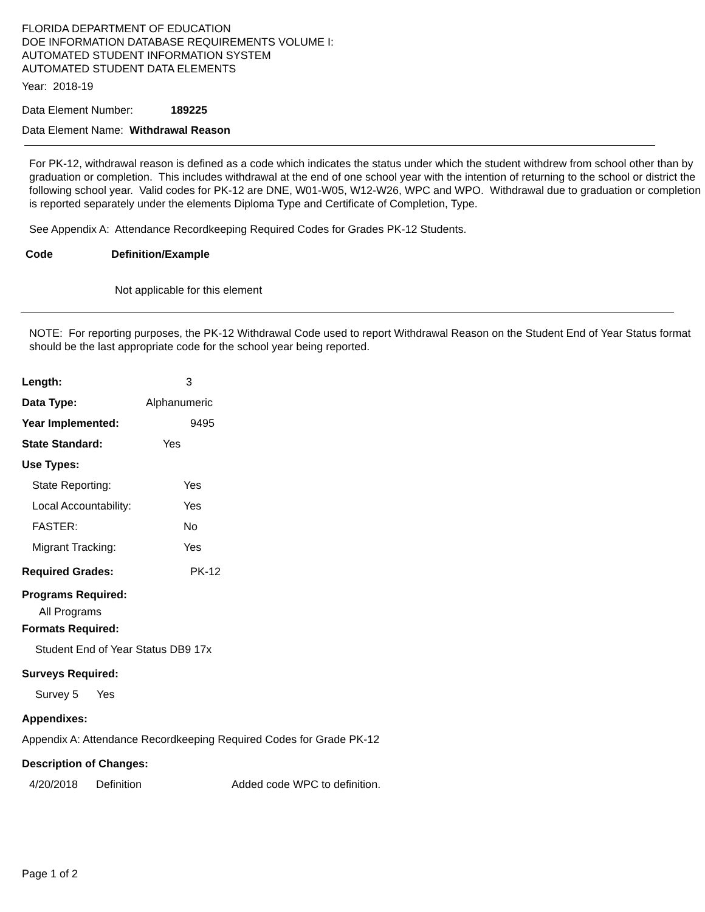FLORIDA DEPARTMENT OF EDUCATION
DOE INFORMATION DATABASE REQUIREMENTS VOLUME I:
AUTOMATED STUDENT INFORMATION SYSTEM
AUTOMATED STUDENT DATA ELEMENTS
Year: 2018-19
Data Element Number: 189225
Data Element Name: Withdrawal Reason
For PK-12, withdrawal reason is defined as a code which indicates the status under which the student withdrew from school other than by graduation or completion. This includes withdrawal at the end of one school year with the intention of returning to the school or district the following school year. Valid codes for PK-12 are DNE, W01-W05, W12-W26, WPC and WPO. Withdrawal due to graduation or completion is reported separately under the elements Diploma Type and Certificate of Completion, Type.
See Appendix A: Attendance Recordkeeping Required Codes for Grades PK-12 Students.
Code Definition/Example
Not applicable for this element
NOTE: For reporting purposes, the PK-12 Withdrawal Code used to report Withdrawal Reason on the Student End of Year Status format should be the last appropriate code for the school year being reported.
Length: 3
Data Type: Alphanumeric
Year Implemented: 9495
State Standard: Yes
Use Types:
State Reporting: Yes
Local Accountability: Yes
FASTER: No
Migrant Tracking: Yes
Required Grades: PK-12
Programs Required:
All Programs
Formats Required:
Student End of Year Status DB9 17x
Surveys Required:
Survey 5 Yes
Appendixes:
Appendix A: Attendance Recordkeeping Required Codes for Grade PK-12
Description of Changes:
4/20/2018 Definition Added code WPC to definition.
Page 1 of 2